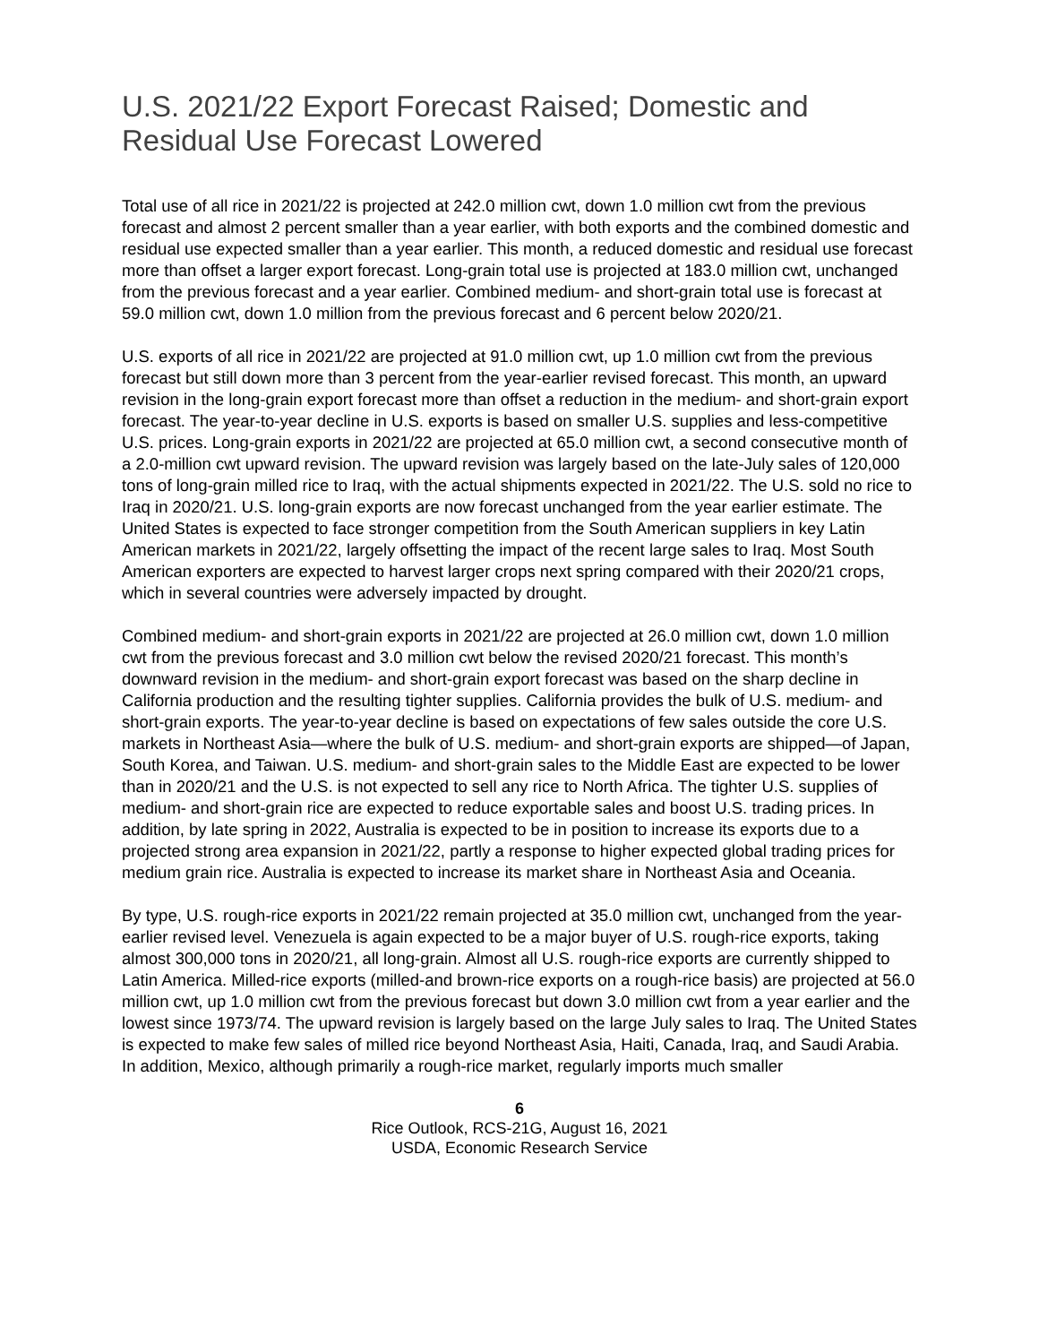U.S. 2021/22 Export Forecast Raised; Domestic and Residual Use Forecast Lowered
Total use of all rice in 2021/22 is projected at 242.0 million cwt, down 1.0 million cwt from the previous forecast and almost 2 percent smaller than a year earlier, with both exports and the combined domestic and residual use expected smaller than a year earlier. This month, a reduced domestic and residual use forecast more than offset a larger export forecast. Long-grain total use is projected at 183.0 million cwt, unchanged from the previous forecast and a year earlier. Combined medium- and short-grain total use is forecast at 59.0 million cwt, down 1.0 million from the previous forecast and 6 percent below 2020/21.
U.S. exports of all rice in 2021/22 are projected at 91.0 million cwt, up 1.0 million cwt from the previous forecast but still down more than 3 percent from the year-earlier revised forecast. This month, an upward revision in the long-grain export forecast more than offset a reduction in the medium- and short-grain export forecast. The year-to-year decline in U.S. exports is based on smaller U.S. supplies and less-competitive U.S. prices. Long-grain exports in 2021/22 are projected at 65.0 million cwt, a second consecutive month of a 2.0-million cwt upward revision. The upward revision was largely based on the late-July sales of 120,000 tons of long-grain milled rice to Iraq, with the actual shipments expected in 2021/22. The U.S. sold no rice to Iraq in 2020/21. U.S. long-grain exports are now forecast unchanged from the year earlier estimate. The United States is expected to face stronger competition from the South American suppliers in key Latin American markets in 2021/22, largely offsetting the impact of the recent large sales to Iraq. Most South American exporters are expected to harvest larger crops next spring compared with their 2020/21 crops, which in several countries were adversely impacted by drought.
Combined medium- and short-grain exports in 2021/22 are projected at 26.0 million cwt, down 1.0 million cwt from the previous forecast and 3.0 million cwt below the revised 2020/21 forecast. This month’s downward revision in the medium- and short-grain export forecast was based on the sharp decline in California production and the resulting tighter supplies. California provides the bulk of U.S. medium- and short-grain exports. The year-to-year decline is based on expectations of few sales outside the core U.S. markets in Northeast Asia—where the bulk of U.S. medium- and short-grain exports are shipped—of Japan, South Korea, and Taiwan. U.S. medium- and short-grain sales to the Middle East are expected to be lower than in 2020/21 and the U.S. is not expected to sell any rice to North Africa. The tighter U.S. supplies of medium- and short-grain rice are expected to reduce exportable sales and boost U.S. trading prices. In addition, by late spring in 2022, Australia is expected to be in position to increase its exports due to a projected strong area expansion in 2021/22, partly a response to higher expected global trading prices for medium grain rice. Australia is expected to increase its market share in Northeast Asia and Oceania.
By type, U.S. rough-rice exports in 2021/22 remain projected at 35.0 million cwt, unchanged from the year-earlier revised level. Venezuela is again expected to be a major buyer of U.S. rough-rice exports, taking almost 300,000 tons in 2020/21, all long-grain. Almost all U.S. rough-rice exports are currently shipped to Latin America. Milled-rice exports (milled-and brown-rice exports on a rough-rice basis) are projected at 56.0 million cwt, up 1.0 million cwt from the previous forecast but down 3.0 million cwt from a year earlier and the lowest since 1973/74. The upward revision is largely based on the large July sales to Iraq. The United States is expected to make few sales of milled rice beyond Northeast Asia, Haiti, Canada, Iraq, and Saudi Arabia. In addition, Mexico, although primarily a rough-rice market, regularly imports much smaller
6
Rice Outlook, RCS-21G, August 16, 2021
USDA, Economic Research Service